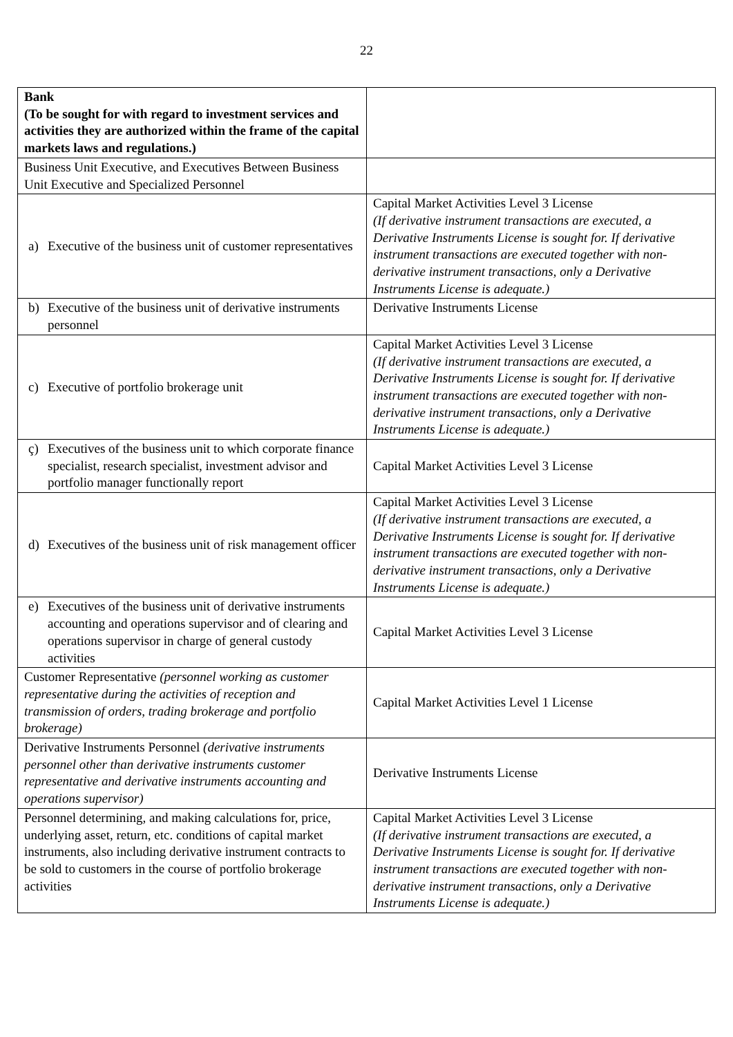22
| Bank (To be sought for with regard to investment services and activities they are authorized within the frame of the capital markets laws and regulations.) | |
| Business Unit Executive, and Executives Between Business Unit Executive and Specialized Personnel | |
| a) Executive of the business unit of customer representatives | Capital Market Activities Level 3 License (If derivative instrument transactions are executed, a Derivative Instruments License is sought for. If derivative instrument transactions are executed together with non-derivative instrument transactions, only a Derivative Instruments License is adequate.) |
| b) Executive of the business unit of derivative instruments personnel | Derivative Instruments License |
| c) Executive of portfolio brokerage unit | Capital Market Activities Level 3 License (If derivative instrument transactions are executed, a Derivative Instruments License is sought for. If derivative instrument transactions are executed together with non-derivative instrument transactions, only a Derivative Instruments License is adequate.) |
| ç) Executives of the business unit to which corporate finance specialist, research specialist, investment advisor and portfolio manager functionally report | Capital Market Activities Level 3 License |
| d) Executives of the business unit of risk management officer | Capital Market Activities Level 3 License (If derivative instrument transactions are executed, a Derivative Instruments License is sought for. If derivative instrument transactions are executed together with non-derivative instrument transactions, only a Derivative Instruments License is adequate.) |
| e) Executives of the business unit of derivative instruments accounting and operations supervisor and of clearing and operations supervisor in charge of general custody activities | Capital Market Activities Level 3 License |
| Customer Representative (personnel working as customer representative during the activities of reception and transmission of orders, trading brokerage and portfolio brokerage) | Capital Market Activities Level 1 License |
| Derivative Instruments Personnel (derivative instruments personnel other than derivative instruments customer representative and derivative instruments accounting and operations supervisor) | Derivative Instruments License |
| Personnel determining, and making calculations for, price, underlying asset, return, etc. conditions of capital market instruments, also including derivative instrument contracts to be sold to customers in the course of portfolio brokerage activities | Capital Market Activities Level 3 License (If derivative instrument transactions are executed, a Derivative Instruments License is sought for. If derivative instrument transactions are executed together with non-derivative instrument transactions, only a Derivative Instruments License is adequate.) |